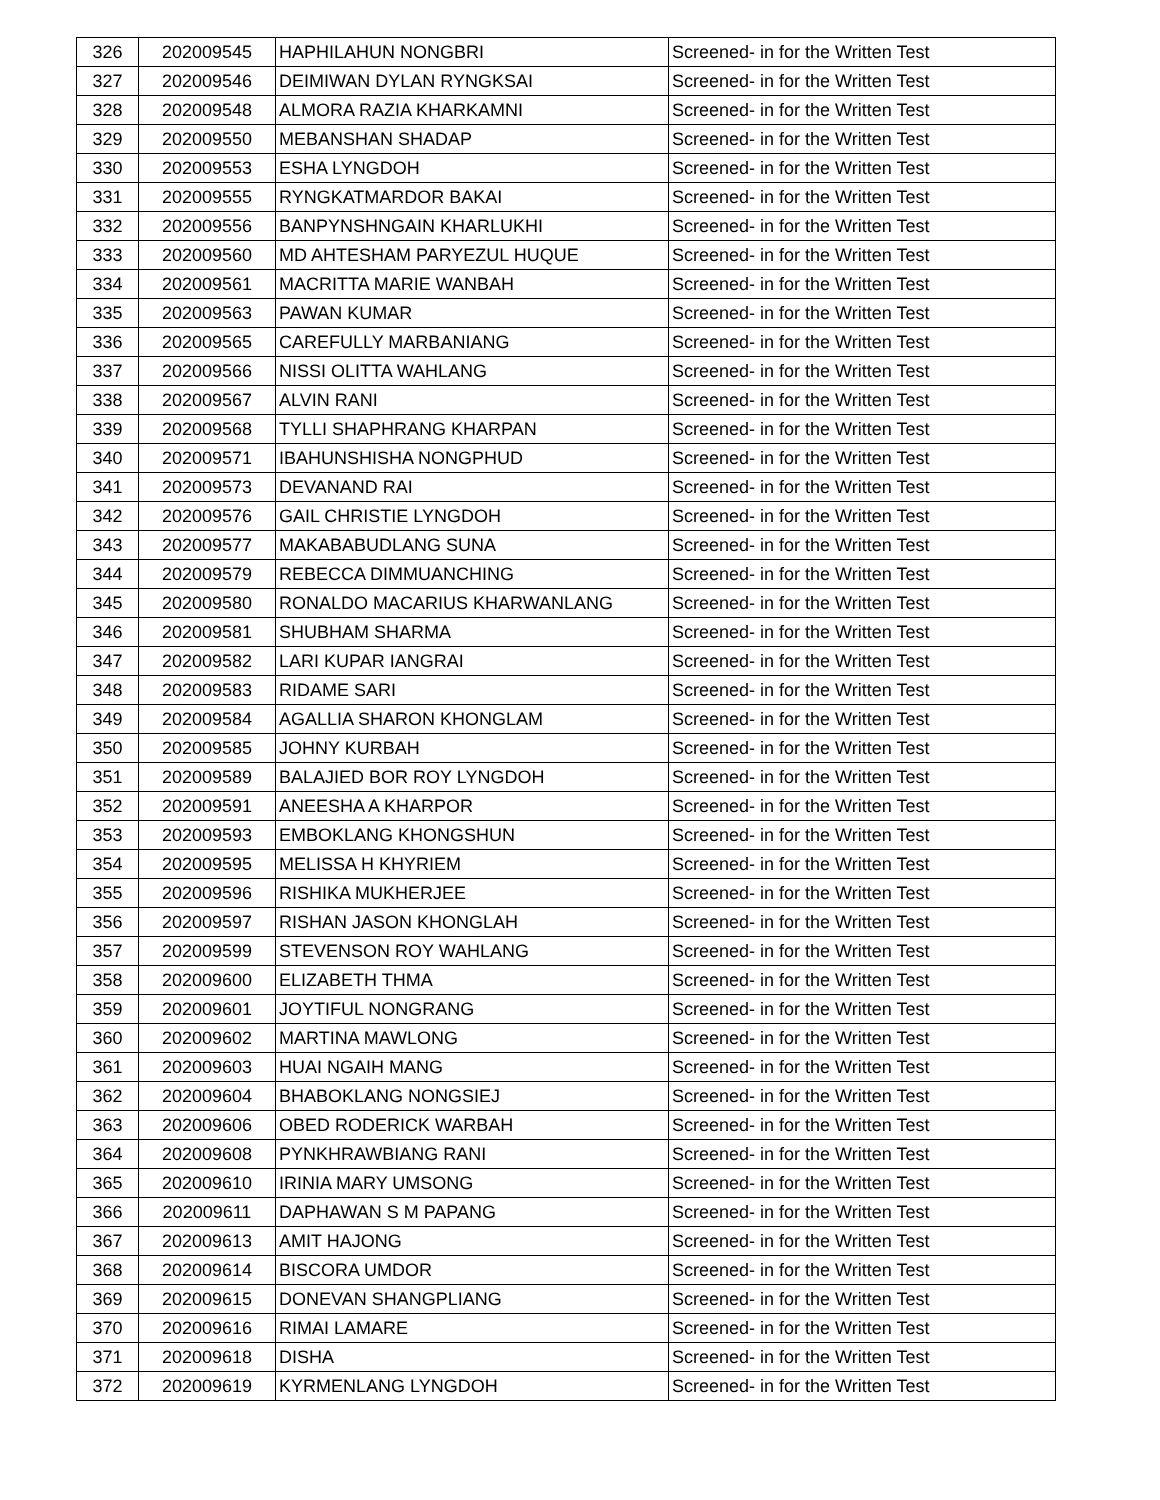| 326 | 202009545 | HAPHILAHUN NONGBRI | Screened- in for the Written Test |
| 327 | 202009546 | DEIMIWAN DYLAN RYNGKSAI | Screened- in for the Written Test |
| 328 | 202009548 | ALMORA RAZIA KHARKAMNI | Screened- in for the Written Test |
| 329 | 202009550 | MEBANSHAN SHADAP | Screened- in for the Written Test |
| 330 | 202009553 | ESHA LYNGDOH | Screened- in for the Written Test |
| 331 | 202009555 | RYNGKATMARDOR BAKAI | Screened- in for the Written Test |
| 332 | 202009556 | BANPYNSHNGAIN KHARLUKHI | Screened- in for the Written Test |
| 333 | 202009560 | MD AHTESHAM PARYEZUL HUQUE | Screened- in for the Written Test |
| 334 | 202009561 | MACRITTA MARIE WANBAH | Screened- in for the Written Test |
| 335 | 202009563 | PAWAN KUMAR | Screened- in for the Written Test |
| 336 | 202009565 | CAREFULLY MARBANIANG | Screened- in for the Written Test |
| 337 | 202009566 | NISSI OLITTA WAHLANG | Screened- in for the Written Test |
| 338 | 202009567 | ALVIN RANI | Screened- in for the Written Test |
| 339 | 202009568 | TYLLI SHAPHRANG KHARPAN | Screened- in for the Written Test |
| 340 | 202009571 | IBAHUNSHISHA NONGPHUD | Screened- in for the Written Test |
| 341 | 202009573 | DEVANAND RAI | Screened- in for the Written Test |
| 342 | 202009576 | GAIL CHRISTIE LYNGDOH | Screened- in for the Written Test |
| 343 | 202009577 | MAKABABUDLANG SUNA | Screened- in for the Written Test |
| 344 | 202009579 | REBECCA DIMMUANCHING | Screened- in for the Written Test |
| 345 | 202009580 | RONALDO MACARIUS KHARWANLANG | Screened- in for the Written Test |
| 346 | 202009581 | SHUBHAM SHARMA | Screened- in for the Written Test |
| 347 | 202009582 | LARI KUPAR IANGRAI | Screened- in for the Written Test |
| 348 | 202009583 | RIDAME SARI | Screened- in for the Written Test |
| 349 | 202009584 | AGALLIA SHARON KHONGLAM | Screened- in for the Written Test |
| 350 | 202009585 | JOHNY KURBAH | Screened- in for the Written Test |
| 351 | 202009589 | BALAJIED BOR ROY LYNGDOH | Screened- in for the Written Test |
| 352 | 202009591 | ANEESHA A KHARPOR | Screened- in for the Written Test |
| 353 | 202009593 | EMBOKLANG KHONGSHUN | Screened- in for the Written Test |
| 354 | 202009595 | MELISSA H KHYRIEM | Screened- in for the Written Test |
| 355 | 202009596 | RISHIKA MUKHERJEE | Screened- in for the Written Test |
| 356 | 202009597 | RISHAN JASON KHONGLAH | Screened- in for the Written Test |
| 357 | 202009599 | STEVENSON ROY WAHLANG | Screened- in for the Written Test |
| 358 | 202009600 | ELIZABETH THMA | Screened- in for the Written Test |
| 359 | 202009601 | JOYTIFUL NONGRANG | Screened- in for the Written Test |
| 360 | 202009602 | MARTINA MAWLONG | Screened- in for the Written Test |
| 361 | 202009603 | HUAI NGAIH MANG | Screened- in for the Written Test |
| 362 | 202009604 | BHABOKLANG NONGSIEJ | Screened- in for the Written Test |
| 363 | 202009606 | OBED RODERICK WARBAH | Screened- in for the Written Test |
| 364 | 202009608 | PYNKHRAWBIANG RANI | Screened- in for the Written Test |
| 365 | 202009610 | IRINIA MARY UMSONG | Screened- in for the Written Test |
| 366 | 202009611 | DAPHAWAN S M PAPANG | Screened- in for the Written Test |
| 367 | 202009613 | AMIT HAJONG | Screened- in for the Written Test |
| 368 | 202009614 | BISCORA UMDOR | Screened- in for the Written Test |
| 369 | 202009615 | DONEVAN SHANGPLIANG | Screened- in for the Written Test |
| 370 | 202009616 | RIMAI LAMARE | Screened- in for the Written Test |
| 371 | 202009618 | DISHA | Screened- in for the Written Test |
| 372 | 202009619 | KYRMENLANG LYNGDOH | Screened- in for the Written Test |